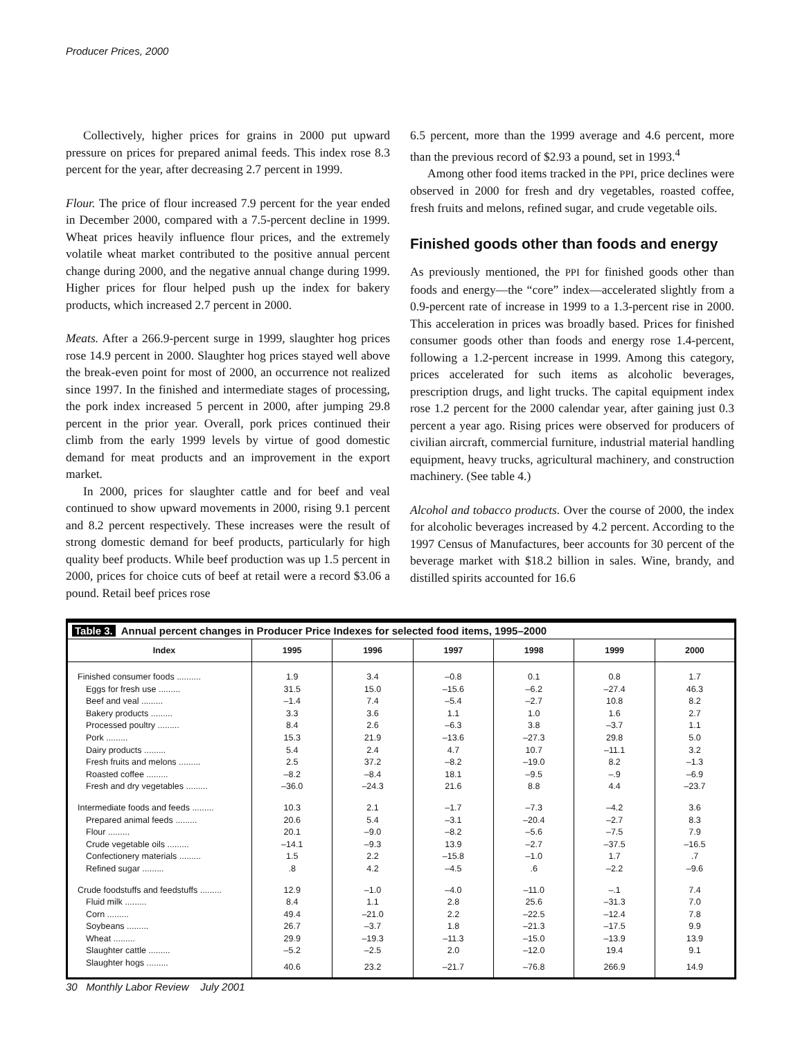Producer Prices, 2000
Collectively, higher prices for grains in 2000 put upward pressure on prices for prepared animal feeds. This index rose 8.3 percent for the year, after decreasing 2.7 percent in 1999.
Flour. The price of flour increased 7.9 percent for the year ended in December 2000, compared with a 7.5-percent decline in 1999. Wheat prices heavily influence flour prices, and the extremely volatile wheat market contributed to the positive annual percent change during 2000, and the negative annual change during 1999. Higher prices for flour helped push up the index for bakery products, which increased 2.7 percent in 2000.
Meats. After a 266.9-percent surge in 1999, slaughter hog prices rose 14.9 percent in 2000. Slaughter hog prices stayed well above the break-even point for most of 2000, an occurrence not realized since 1997. In the finished and intermediate stages of processing, the pork index increased 5 percent in 2000, after jumping 29.8 percent in the prior year. Overall, pork prices continued their climb from the early 1999 levels by virtue of good domestic demand for meat products and an improvement in the export market.
In 2000, prices for slaughter cattle and for beef and veal continued to show upward movements in 2000, rising 9.1 percent and 8.2 percent respectively. These increases were the result of strong domestic demand for beef products, particularly for high quality beef products. While beef production was up 1.5 percent in 2000, prices for choice cuts of beef at retail were a record $3.06 a pound. Retail beef prices rose
6.5 percent, more than the 1999 average and 4.6 percent, more than the previous record of $2.93 a pound, set in 1993.<sup>4</sup>
Among other food items tracked in the PPI, price declines were observed in 2000 for fresh and dry vegetables, roasted coffee, fresh fruits and melons, refined sugar, and crude vegetable oils.
Finished goods other than foods and energy
As previously mentioned, the PPI for finished goods other than foods and energy—the “core” index—accelerated slightly from a 0.9-percent rate of increase in 1999 to a 1.3-percent rise in 2000. This acceleration in prices was broadly based. Prices for finished consumer goods other than foods and energy rose 1.4-percent, following a 1.2-percent increase in 1999. Among this category, prices accelerated for such items as alcoholic beverages, prescription drugs, and light trucks. The capital equipment index rose 1.2 percent for the 2000 calendar year, after gaining just 0.3 percent a year ago. Rising prices were observed for producers of civilian aircraft, commercial furniture, industrial material handling equipment, heavy trucks, agricultural machinery, and construction machinery. (See table 4.)
Alcohol and tobacco products. Over the course of 2000, the index for alcoholic beverages increased by 4.2 percent. According to the 1997 Census of Manufactures, beer accounts for 30 percent of the beverage market with $18.2 billion in sales. Wine, brandy, and distilled spirits accounted for 16.6
Table 3. Annual percent changes in Producer Price Indexes for selected food items, 1995–2000
| Index | 1995 | 1996 | 1997 | 1998 | 1999 | 2000 |
| --- | --- | --- | --- | --- | --- | --- |
| Finished consumer foods .......... | 1.9 | 3.4 | –0.8 | 0.1 | 0.8 | 1.7 |
| Eggs for fresh use ......... | 31.5 | 15.0 | –15.6 | –6.2 | –27.4 | 46.3 |
| Beef and veal ......... | –1.4 | 7.4 | –5.4 | –2.7 | 10.8 | 8.2 |
| Bakery products ......... | 3.3 | 3.6 | 1.1 | 1.0 | 1.6 | 2.7 |
| Processed poultry ......... | 8.4 | 2.6 | –6.3 | 3.8 | –3.7 | 1.1 |
| Pork ......... | 15.3 | 21.9 | –13.6 | –27.3 | 29.8 | 5.0 |
| Dairy products ......... | 5.4 | 2.4 | 4.7 | 10.7 | –11.1 | 3.2 |
| Fresh fruits and melons ......... | 2.5 | 37.2 | –8.2 | –19.0 | 8.2 | –1.3 |
| Roasted coffee ......... | –8.2 | –8.4 | 18.1 | –9.5 | –.9 | –6.9 |
| Fresh and dry vegetables ......... | –36.0 | –24.3 | 21.6 | 8.8 | 4.4 | –23.7 |
| Intermediate foods and feeds ......... | 10.3 | 2.1 | –1.7 | –7.3 | –4.2 | 3.6 |
| Prepared animal feeds ......... | 20.6 | 5.4 | –3.1 | –20.4 | –2.7 | 8.3 |
| Flour ......... | 20.1 | –9.0 | –8.2 | –5.6 | –7.5 | 7.9 |
| Crude vegetable oils ......... | –14.1 | –9.3 | 13.9 | –2.7 | –37.5 | –16.5 |
| Confectionery materials ......... | 1.5 | 2.2 | –15.8 | –1.0 | 1.7 | .7 |
| Refined sugar ......... | .8 | 4.2 | –4.5 | .6 | –2.2 | –9.6 |
| Crude foodstuffs and feedstuffs ......... | 12.9 | –1.0 | –4.0 | –11.0 | –.1 | 7.4 |
| Fluid milk ......... | 8.4 | 1.1 | 2.8 | 25.6 | –31.3 | 7.0 |
| Corn ......... | 49.4 | –21.0 | 2.2 | –22.5 | –12.4 | 7.8 |
| Soybeans ......... | 26.7 | –3.7 | 1.8 | –21.3 | –17.5 | 9.9 |
| Wheat ......... | 29.9 | –19.3 | –11.3 | –15.0 | –13.9 | 13.9 |
| Slaughter cattle ......... | –5.2 | –2.5 | 2.0 | –12.0 | 19.4 | 9.1 |
| Slaughter hogs ......... | 40.6 | 23.2 | –21.7 | –76.8 | 266.9 | 14.9 |
30 Monthly Labor Review July 2001